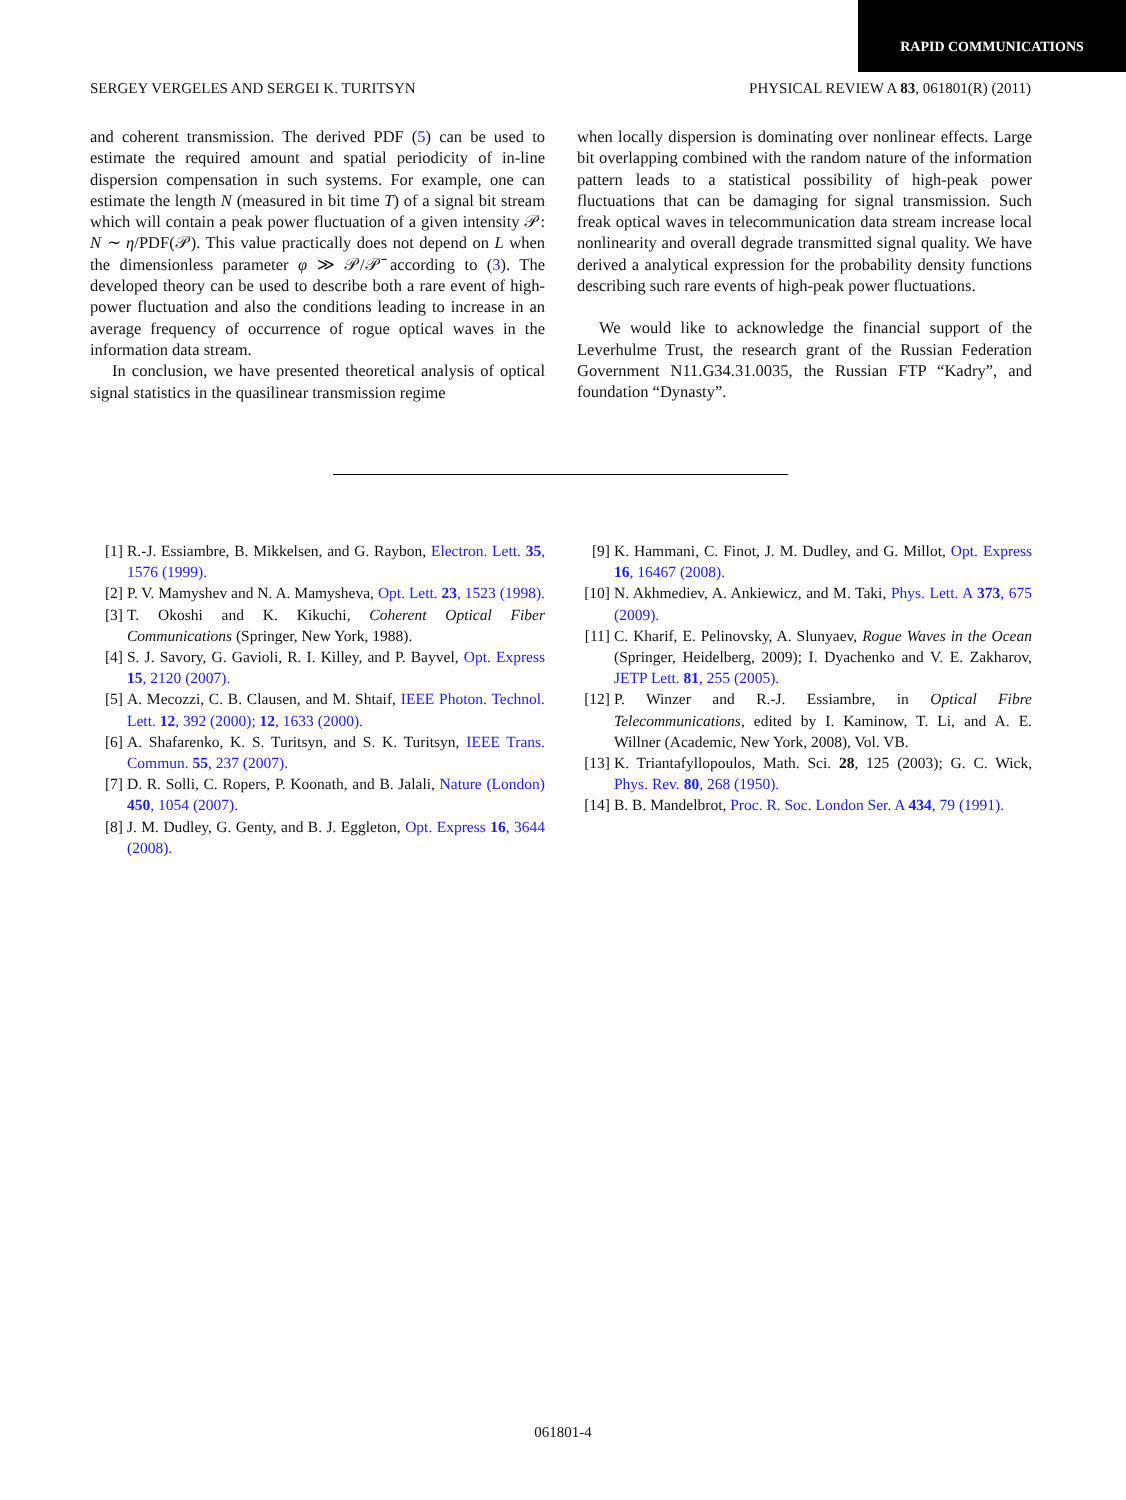RAPID COMMUNICATIONS
SERGEY VERGELES AND SERGEI K. TURITSYN PHYSICAL REVIEW A 83, 061801(R) (2011)
and coherent transmission. The derived PDF (5) can be used to estimate the required amount and spatial periodicity of in-line dispersion compensation in such systems. For example, one can estimate the length N (measured in bit time T) of a signal bit stream which will contain a peak power fluctuation of a given intensity 𝒫: N ∼ η/PDF(𝒫). This value practically does not depend on L when the dimensionless parameter φ ≫ 𝒫/𝒫̄ according to (3). The developed theory can be used to describe both a rare event of high-power fluctuation and also the conditions leading to increase in an average frequency of occurrence of rogue optical waves in the information data stream.
In conclusion, we have presented theoretical analysis of optical signal statistics in the quasilinear transmission regime
when locally dispersion is dominating over nonlinear effects. Large bit overlapping combined with the random nature of the information pattern leads to a statistical possibility of high-peak power fluctuations that can be damaging for signal transmission. Such freak optical waves in telecommunication data stream increase local nonlinearity and overall degrade transmitted signal quality. We have derived a analytical expression for the probability density functions describing such rare events of high-peak power fluctuations.
We would like to acknowledge the financial support of the Leverhulme Trust, the research grant of the Russian Federation Government N11.G34.31.0035, the Russian FTP “Kadry”, and foundation “Dynasty”.
[1] R.-J. Essiambre, B. Mikkelsen, and G. Raybon, Electron. Lett. 35, 1576 (1999).
[2] P. V. Mamyshev and N. A. Mamysheva, Opt. Lett. 23, 1523 (1998).
[3] T. Okoshi and K. Kikuchi, Coherent Optical Fiber Communications (Springer, New York, 1988).
[4] S. J. Savory, G. Gavioli, R. I. Killey, and P. Bayvel, Opt. Express 15, 2120 (2007).
[5] A. Mecozzi, C. B. Clausen, and M. Shtaif, IEEE Photon. Technol. Lett. 12, 392 (2000); 12, 1633 (2000).
[6] A. Shafarenko, K. S. Turitsyn, and S. K. Turitsyn, IEEE Trans. Commun. 55, 237 (2007).
[7] D. R. Solli, C. Ropers, P. Koonath, and B. Jalali, Nature (London) 450, 1054 (2007).
[8] J. M. Dudley, G. Genty, and B. J. Eggleton, Opt. Express 16, 3644 (2008).
[9] K. Hammani, C. Finot, J. M. Dudley, and G. Millot, Opt. Express 16, 16467 (2008).
[10] N. Akhmediev, A. Ankiewicz, and M. Taki, Phys. Lett. A 373, 675 (2009).
[11] C. Kharif, E. Pelinovsky, A. Slunyaev, Rogue Waves in the Ocean (Springer, Heidelberg, 2009); I. Dyachenko and V. E. Zakharov, JETP Lett. 81, 255 (2005).
[12] P. Winzer and R.-J. Essiambre, in Optical Fibre Telecommunications, edited by I. Kaminow, T. Li, and A. E. Willner (Academic, New York, 2008), Vol. VB.
[13] K. Triantafyllopoulos, Math. Sci. 28, 125 (2003); G. C. Wick, Phys. Rev. 80, 268 (1950).
[14] B. B. Mandelbrot, Proc. R. Soc. London Ser. A 434, 79 (1991).
061801-4